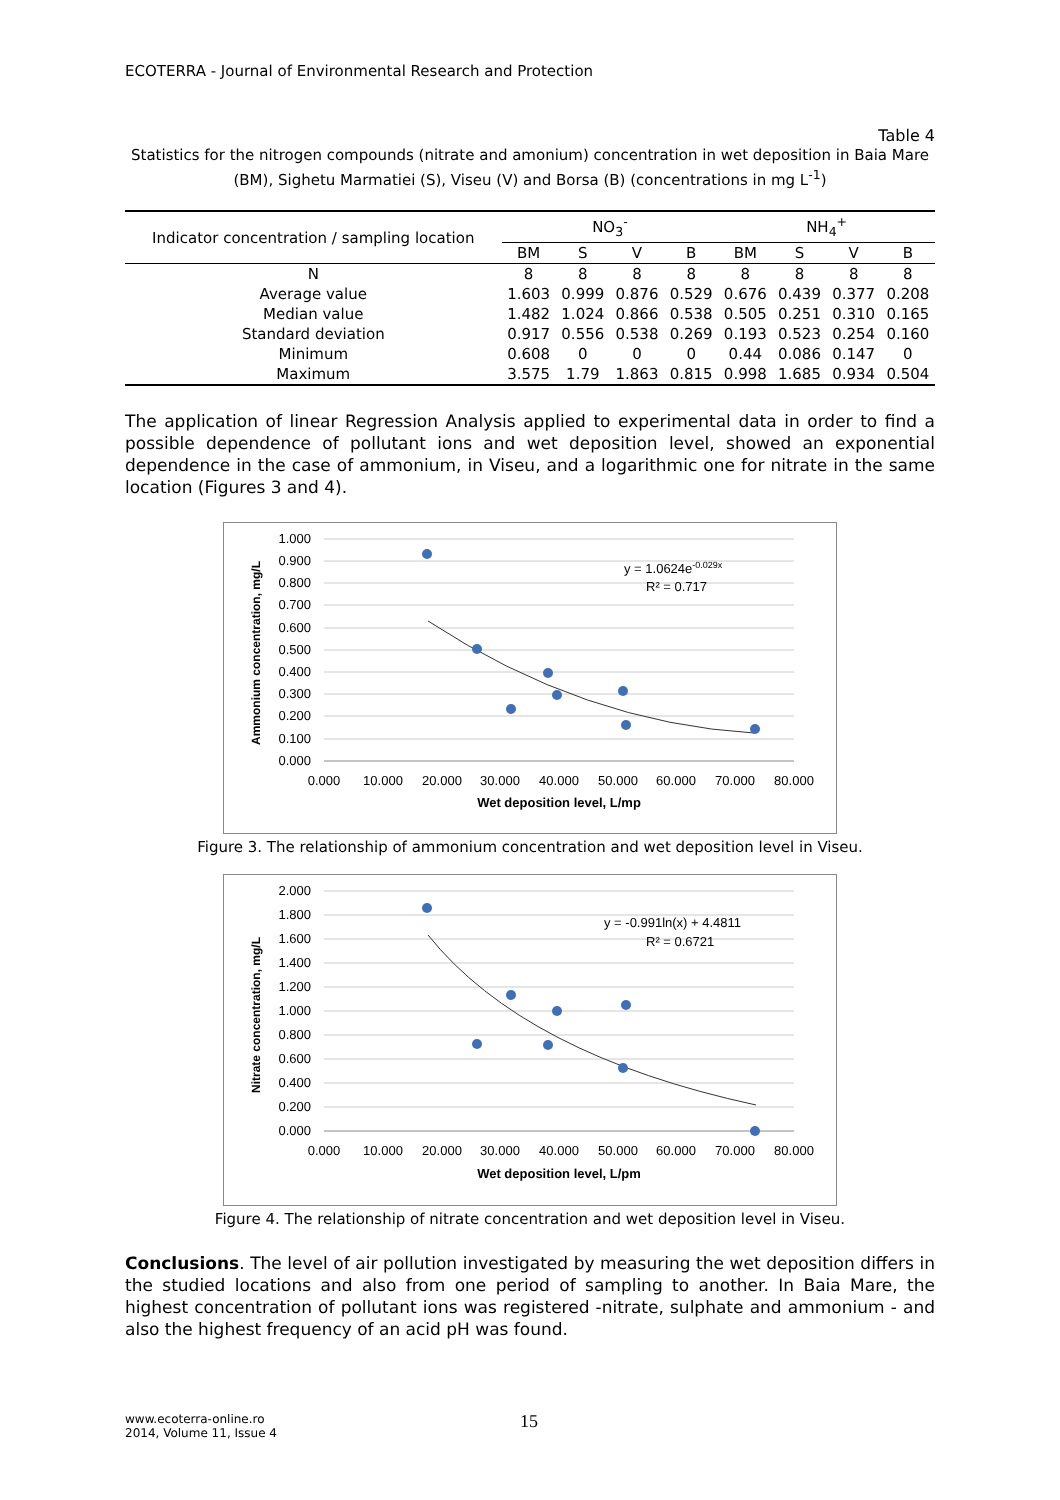ECOTERRA - Journal of Environmental Research and Protection
Table 4
Statistics for the nitrogen compounds (nitrate and amonium) concentration in wet deposition in Baia Mare (BM), Sighetu Marmatiei (S), Viseu (V) and Borsa (B) (concentrations in mg L<sup>-1</sup>)
| Indicator concentration / sampling location | NO<sub>3</sub><sup>-</sup> | | | | NH<sub>4</sub><sup>+</sup> | | | |
| --- | --- | --- | --- | --- | --- | --- | --- | --- |
| | BM | S | V | B | BM | S | V | B |
| N | 8 | 8 | 8 | 8 | 8 | 8 | 8 | 8 |
| Average value | 1.603 | 0.999 | 0.876 | 0.529 | 0.676 | 0.439 | 0.377 | 0.208 |
| Median value | 1.482 | 1.024 | 0.866 | 0.538 | 0.505 | 0.251 | 0.310 | 0.165 |
| Standard deviation | 0.917 | 0.556 | 0.538 | 0.269 | 0.193 | 0.523 | 0.254 | 0.160 |
| Minimum | 0.608 | 0 | 0 | 0 | 0.44 | 0.086 | 0.147 | 0 |
| Maximum | 3.575 | 1.79 | 1.863 | 0.815 | 0.998 | 1.685 | 0.934 | 0.504 |
The application of linear Regression Analysis applied to experimental data in order to find a possible dependence of pollutant ions and wet deposition level, showed an exponential dependence in the case of ammonium, in Viseu, and a logarithmic one for nitrate in the same location (Figures 3 and 4).
1.000
0.900
0.800
0.700
0.600
0.500
0.400
0.300
0.200
0.100
0.000
0.000
10.000
20.000
30.000
40.000
50.000
60.000
70.000
80.000
Wet deposition level, L/mp
Ammonium concentration, mg/L
y = 1.0624e-0.029x
R² = 0.717
Figure 3. The relationship of ammonium concentration and wet deposition level in Viseu.
2.000
1.800
1.600
1.400
1.200
1.000
0.800
0.600
0.400
0.200
0.000
0.000
10.000
20.000
30.000
40.000
50.000
60.000
70.000
80.000
Wet deposition level, L/pm
Nitrate concentration, mg/L
y = -0.991ln(x) + 4.4811
R² = 0.6721
Figure 4. The relationship of nitrate concentration and wet deposition level in Viseu.
Conclusions. The level of air pollution investigated by measuring the wet deposition differs in the studied locations and also from one period of sampling to another. In Baia Mare, the highest concentration of pollutant ions was registered -nitrate, sulphate and ammonium - and also the highest frequency of an acid pH was found.
www.ecoterra-online.ro
2014, Volume 11, Issue 4
15